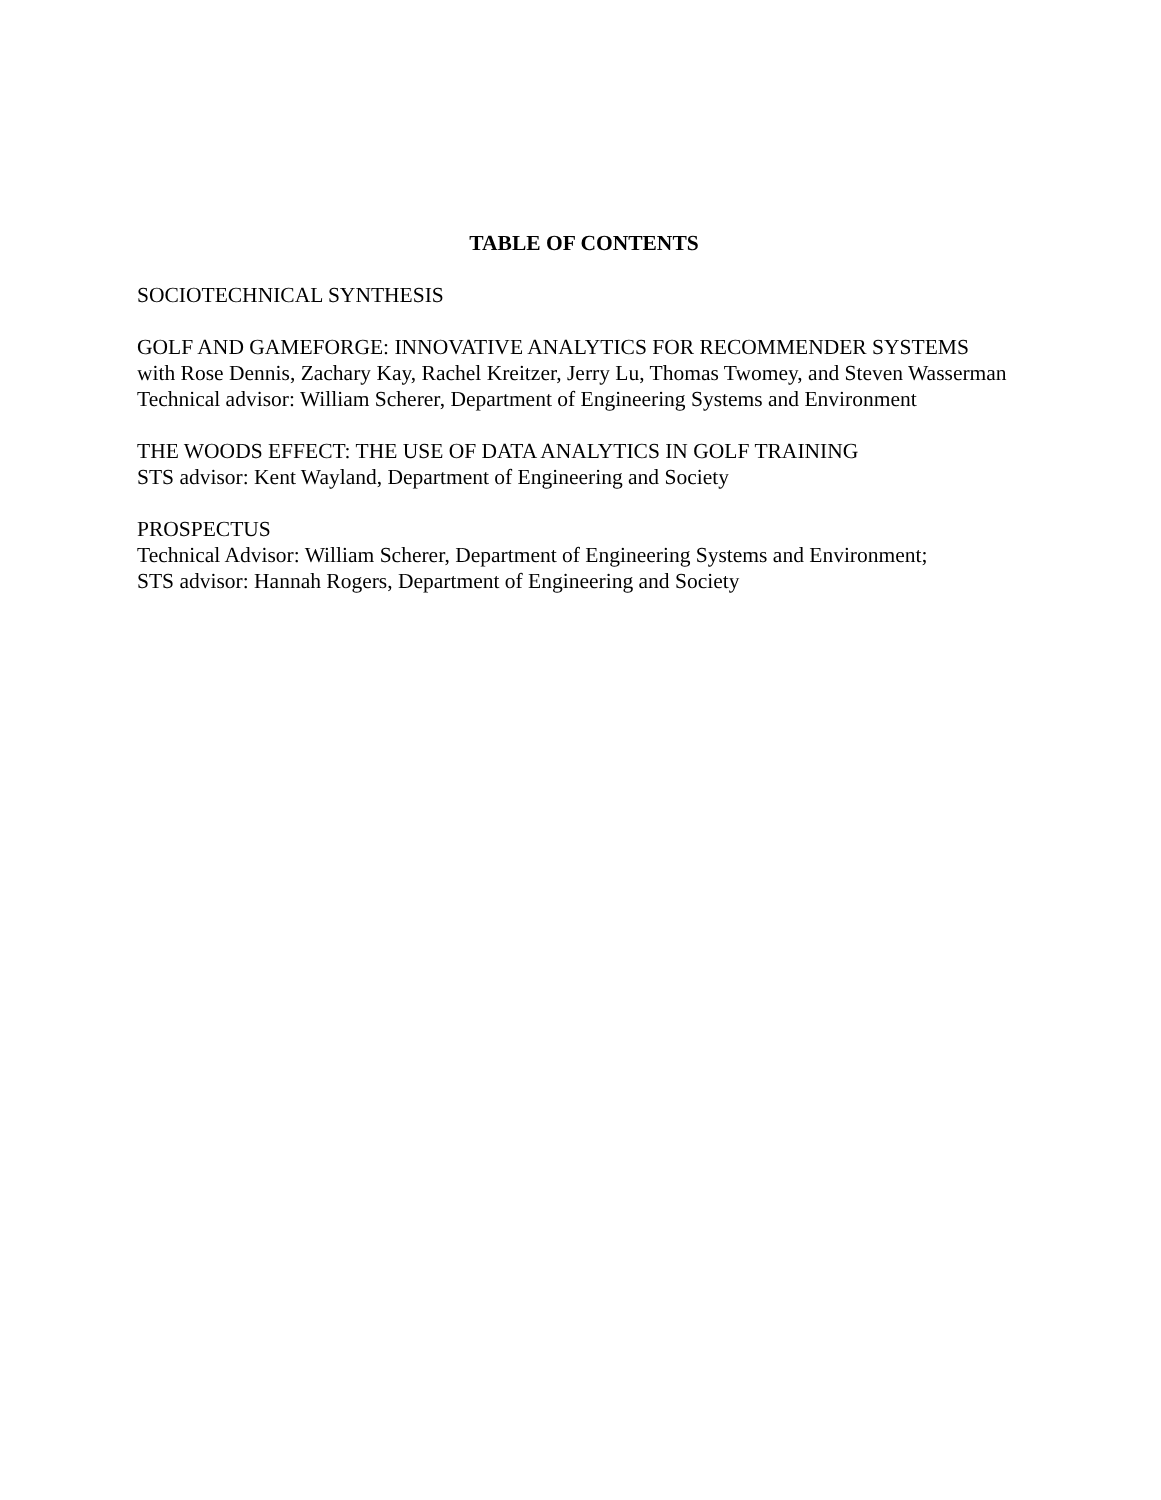TABLE OF CONTENTS
SOCIOTECHNICAL SYNTHESIS
GOLF AND GAMEFORGE: INNOVATIVE ANALYTICS FOR RECOMMENDER SYSTEMS
with Rose Dennis, Zachary Kay, Rachel Kreitzer, Jerry Lu, Thomas Twomey, and Steven Wasserman
Technical advisor: William Scherer, Department of Engineering Systems and Environment
THE WOODS EFFECT: THE USE OF DATA ANALYTICS IN GOLF TRAINING
STS advisor: Kent Wayland, Department of Engineering and Society
PROSPECTUS
Technical Advisor: William Scherer, Department of Engineering Systems and Environment;
STS advisor: Hannah Rogers, Department of Engineering and Society